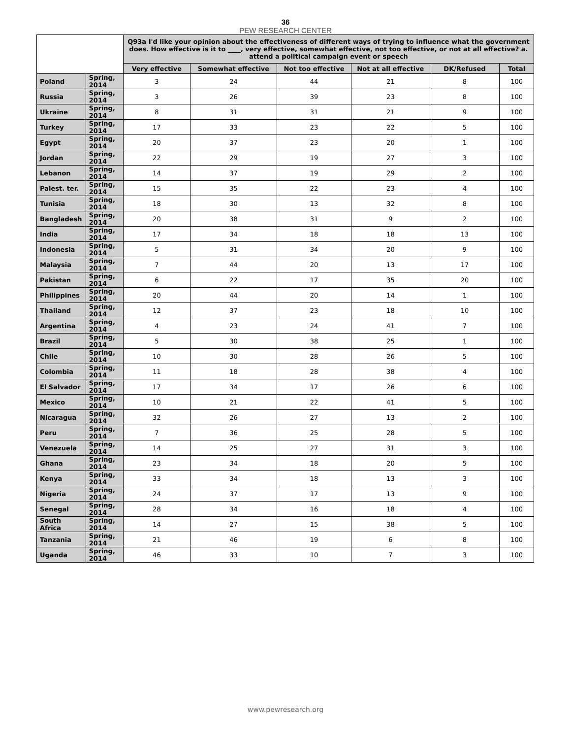36
PEW RESEARCH CENTER
| | | Q93a I'd like your opinion about the effectiveness of different ways of trying to influence what the government does. How effective is it to ____, very effective, somewhat effective, not too effective, or not at all effective? a. attend a political campaign event or speech | | | | | |
| --- | --- | --- | --- | --- | --- | --- | --- |
| | | Very effective | Somewhat effective | Not too effective | Not at all effective | DK/Refused | Total |
| Poland | Spring, 2014 | 3 | 24 | 44 | 21 | 8 | 100 |
| Russia | Spring, 2014 | 3 | 26 | 39 | 23 | 8 | 100 |
| Ukraine | Spring, 2014 | 8 | 31 | 31 | 21 | 9 | 100 |
| Turkey | Spring, 2014 | 17 | 33 | 23 | 22 | 5 | 100 |
| Egypt | Spring, 2014 | 20 | 37 | 23 | 20 | 1 | 100 |
| Jordan | Spring, 2014 | 22 | 29 | 19 | 27 | 3 | 100 |
| Lebanon | Spring, 2014 | 14 | 37 | 19 | 29 | 2 | 100 |
| Palest. ter. | Spring, 2014 | 15 | 35 | 22 | 23 | 4 | 100 |
| Tunisia | Spring, 2014 | 18 | 30 | 13 | 32 | 8 | 100 |
| Bangladesh | Spring, 2014 | 20 | 38 | 31 | 9 | 2 | 100 |
| India | Spring, 2014 | 17 | 34 | 18 | 18 | 13 | 100 |
| Indonesia | Spring, 2014 | 5 | 31 | 34 | 20 | 9 | 100 |
| Malaysia | Spring, 2014 | 7 | 44 | 20 | 13 | 17 | 100 |
| Pakistan | Spring, 2014 | 6 | 22 | 17 | 35 | 20 | 100 |
| Philippines | Spring, 2014 | 20 | 44 | 20 | 14 | 1 | 100 |
| Thailand | Spring, 2014 | 12 | 37 | 23 | 18 | 10 | 100 |
| Argentina | Spring, 2014 | 4 | 23 | 24 | 41 | 7 | 100 |
| Brazil | Spring, 2014 | 5 | 30 | 38 | 25 | 1 | 100 |
| Chile | Spring, 2014 | 10 | 30 | 28 | 26 | 5 | 100 |
| Colombia | Spring, 2014 | 11 | 18 | 28 | 38 | 4 | 100 |
| El Salvador | Spring, 2014 | 17 | 34 | 17 | 26 | 6 | 100 |
| Mexico | Spring, 2014 | 10 | 21 | 22 | 41 | 5 | 100 |
| Nicaragua | Spring, 2014 | 32 | 26 | 27 | 13 | 2 | 100 |
| Peru | Spring, 2014 | 7 | 36 | 25 | 28 | 5 | 100 |
| Venezuela | Spring, 2014 | 14 | 25 | 27 | 31 | 3 | 100 |
| Ghana | Spring, 2014 | 23 | 34 | 18 | 20 | 5 | 100 |
| Kenya | Spring, 2014 | 33 | 34 | 18 | 13 | 3 | 100 |
| Nigeria | Spring, 2014 | 24 | 37 | 17 | 13 | 9 | 100 |
| Senegal | Spring, 2014 | 28 | 34 | 16 | 18 | 4 | 100 |
| South Africa | Spring, 2014 | 14 | 27 | 15 | 38 | 5 | 100 |
| Tanzania | Spring, 2014 | 21 | 46 | 19 | 6 | 8 | 100 |
| Uganda | Spring, 2014 | 46 | 33 | 10 | 7 | 3 | 100 |
www.pewresearch.org